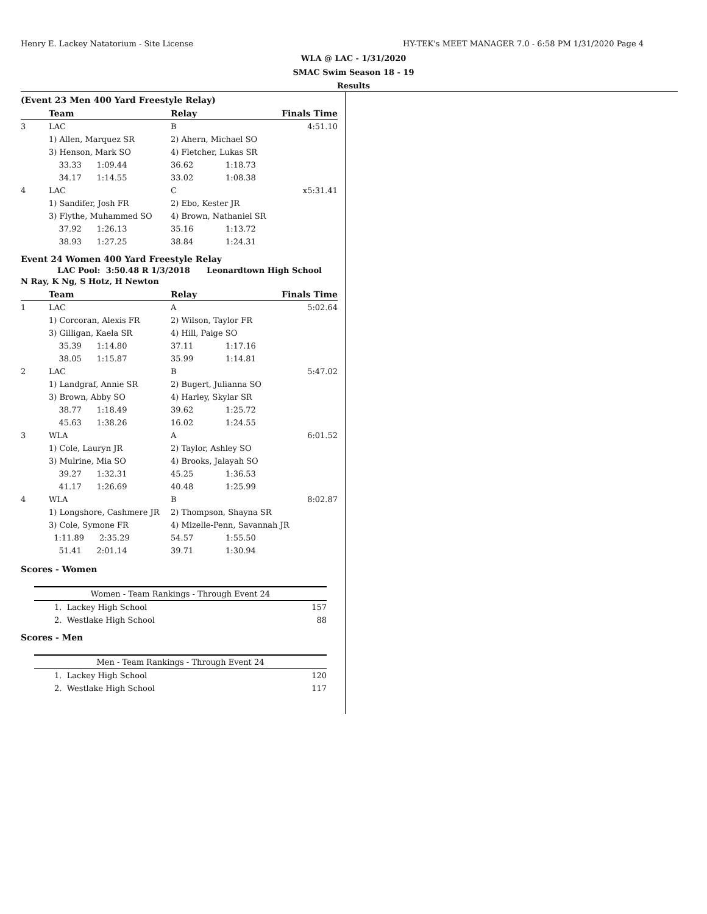Henry E. Lackey Natatorium - Site License HY-TEK's MEET MANAGER 7.0 - 6:58 PM 1/31/2020 Page 4
WLA @ LAC - 1/31/2020
SMAC Swim Season 18 - 19
Results
(Event 23 Men 400 Yard Freestyle Relay)
| | Team | Relay | | Finals Time |
| --- | --- | --- | --- | --- |
| 3 | LAC | B | | 4:51.10 |
| | 1) Allen, Marquez SR | 2) Ahern, Michael SO | | |
| | 3) Henson, Mark SO | 4) Fletcher, Lukas SR | | |
| | 33.33 1:09.44 | 36.62 | 1:18.73 | |
| | 34.17 1:14.55 | 33.02 | 1:08.38 | |
| 4 | LAC | C | | x5:31.41 |
| | 1) Sandifer, Josh FR | 2) Ebo, Kester JR | | |
| | 3) Flythe, Muhammed SO | 4) Brown, Nathaniel SR | | |
| | 37.92 1:26.13 | 35.16 | 1:13.72 | |
| | 38.93 1:27.25 | 38.84 | 1:24.31 | |
Event 24 Women 400 Yard Freestyle Relay
LAC Pool: 3:50.48 R 1/3/2018 Leonardtown High School
N Ray, K Ng, S Hotz, H Newton
| | Team | Relay | | Finals Time |
| --- | --- | --- | --- | --- |
| 1 | LAC | A | | 5:02.64 |
| | 1) Corcoran, Alexis FR | 2) Wilson, Taylor FR | | |
| | 3) Gilligan, Kaela SR | 4) Hill, Paige SO | | |
| | 35.39 1:14.80 | 37.11 | 1:17.16 | |
| | 38.05 1:15.87 | 35.99 | 1:14.81 | |
| 2 | LAC | B | | 5:47.02 |
| | 1) Landgraf, Annie SR | 2) Bugert, Julianna SO | | |
| | 3) Brown, Abby SO | 4) Harley, Skylar SR | | |
| | 38.77 1:18.49 | 39.62 | 1:25.72 | |
| | 45.63 1:38.26 | 16.02 | 1:24.55 | |
| 3 | WLA | A | | 6:01.52 |
| | 1) Cole, Lauryn JR | 2) Taylor, Ashley SO | | |
| | 3) Mulrine, Mia SO | 4) Brooks, Jalayah SO | | |
| | 39.27 1:32.31 | 45.25 | 1:36.53 | |
| | 41.17 1:26.69 | 40.48 | 1:25.99 | |
| 4 | WLA | B | | 8:02.87 |
| | 1) Longshore, Cashmere JR | 2) Thompson, Shayna SR | | |
| | 3) Cole, Symone FR | 4) Mizelle-Penn, Savannah JR | | |
| | 1:11.89 2:35.29 | 54.57 | 1:55.50 | |
| | 51.41 2:01.14 | 39.71 | 1:30.94 | |
Scores - Women
| Women - Team Rankings - Through Event 24 | |
| --- | --- |
| 1. Lackey High School | 157 |
| 2. Westlake High School | 88 |
Scores - Men
| Men - Team Rankings - Through Event 24 | |
| --- | --- |
| 1. Lackey High School | 120 |
| 2. Westlake High School | 117 |